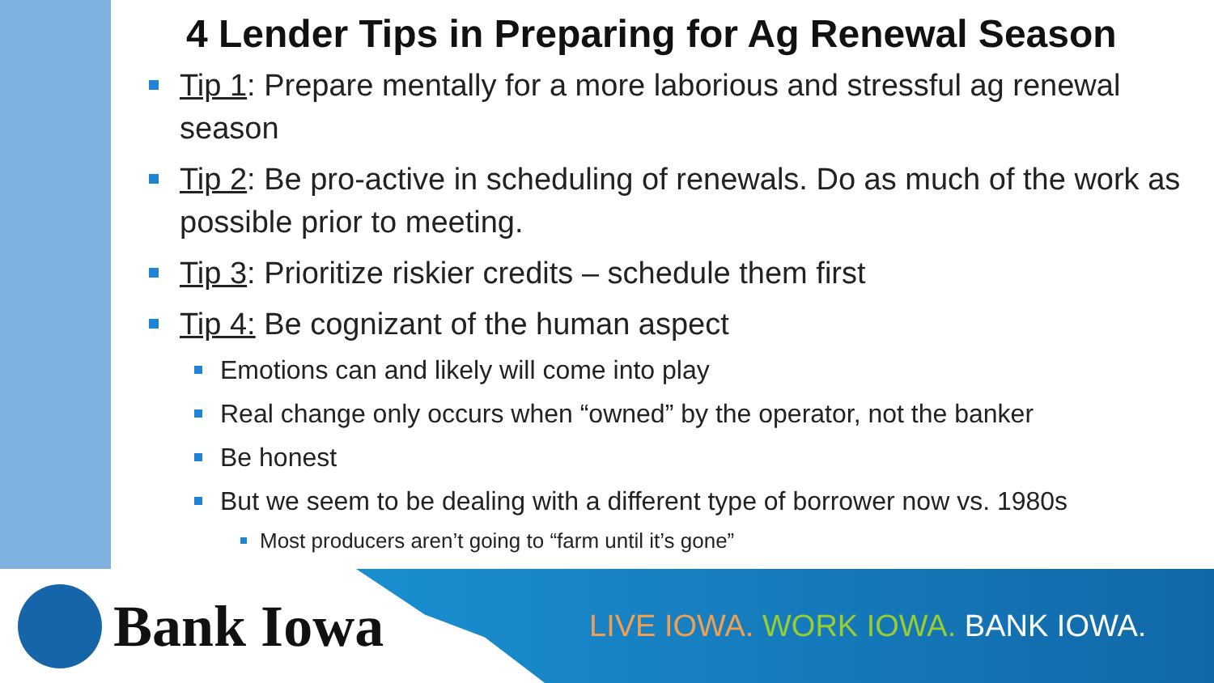4 Lender Tips in Preparing for Ag Renewal Season
Tip 1: Prepare mentally for a more laborious and stressful ag renewal season
Tip 2: Be pro-active in scheduling of renewals. Do as much of the work as possible prior to meeting.
Tip 3: Prioritize riskier credits – schedule them first
Tip 4: Be cognizant of the human aspect
Emotions can and likely will come into play
Real change only occurs when “owned” by the operator, not the banker
Be honest
But we seem to be dealing with a different type of borrower now vs. 1980s
Most producers aren’t going to “farm until it’s gone”
Bank Iowa
LIVE IOWA. WORK IOWA. BANK IOWA.